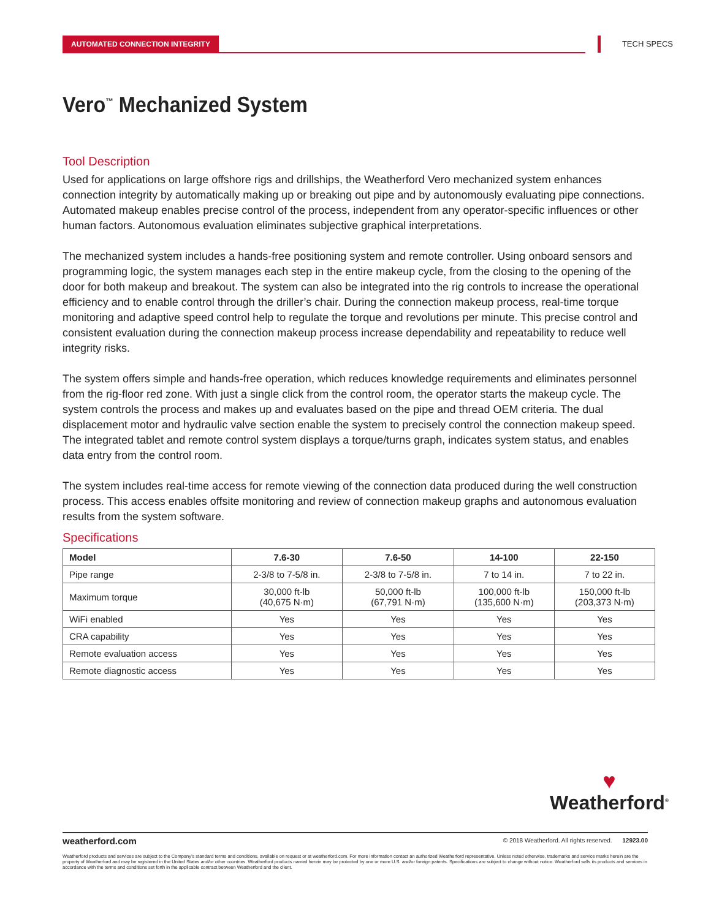AUTOMATED CONNECTION INTEGRITY TECH SPECS
Vero<sup>™</sup> Mechanized System
Tool Description
Used for applications on large offshore rigs and drillships, the Weatherford Vero mechanized system enhances connection integrity by automatically making up or breaking out pipe and by autonomously evaluating pipe connections. Automated makeup enables precise control of the process, independent from any operator-specific influences or other human factors. Autonomous evaluation eliminates subjective graphical interpretations.
The mechanized system includes a hands-free positioning system and remote controller. Using onboard sensors and programming logic, the system manages each step in the entire makeup cycle, from the closing to the opening of the door for both makeup and breakout. The system can also be integrated into the rig controls to increase the operational efficiency and to enable control through the driller’s chair. During the connection makeup process, real-time torque monitoring and adaptive speed control help to regulate the torque and revolutions per minute. This precise control and consistent evaluation during the connection makeup process increase dependability and repeatability to reduce well integrity risks.
The system offers simple and hands-free operation, which reduces knowledge requirements and eliminates personnel from the rig-floor red zone. With just a single click from the control room, the operator starts the makeup cycle. The system controls the process and makes up and evaluates based on the pipe and thread OEM criteria. The dual displacement motor and hydraulic valve section enable the system to precisely control the connection makeup speed. The integrated tablet and remote control system displays a torque/turns graph, indicates system status, and enables data entry from the control room.
The system includes real-time access for remote viewing of the connection data produced during the well construction process. This access enables offsite monitoring and review of connection makeup graphs and autonomous evaluation results from the system software.
Specifications
| Model | 7.6-30 | 7.6-50 | 14-100 | 22-150 |
| --- | --- | --- | --- | --- |
| Pipe range | 2-3/8 to 7-5/8 in. | 2-3/8 to 7-5/8 in. | 7 to 14 in. | 7 to 22 in. |
| Maximum torque | 30,000 ft-lb (40,675 N·m) | 50,000 ft-lb (67,791 N·m) | 100,000 ft-lb (135,600 N·m) | 150,000 ft-lb (203,373 N·m) |
| WiFi enabled | Yes | Yes | Yes | Yes |
| CRA capability | Yes | Yes | Yes | Yes |
| Remote evaluation access | Yes | Yes | Yes | Yes |
| Remote diagnostic access | Yes | Yes | Yes | Yes |
♥
Weatherford<sup>®</sup>
weatherford.com
© 2018 Weatherford. All rights reserved. 12923.00
Weatherford products and services are subject to the Company’s standard terms and conditions, available on request or at weatherford.com. For more information contact an authorized Weatherford representative. Unless noted otherwise, trademarks and service marks herein are the property of Weatherford and may be registered in the United States and/or other countries. Weatherford products named herein may be protected by one or more U.S. and/or foreign patents. Specifications are subject to change without notice. Weatherford sells its products and services in accordance with the terms and conditions set forth in the applicable contract between Weatherford and the client.